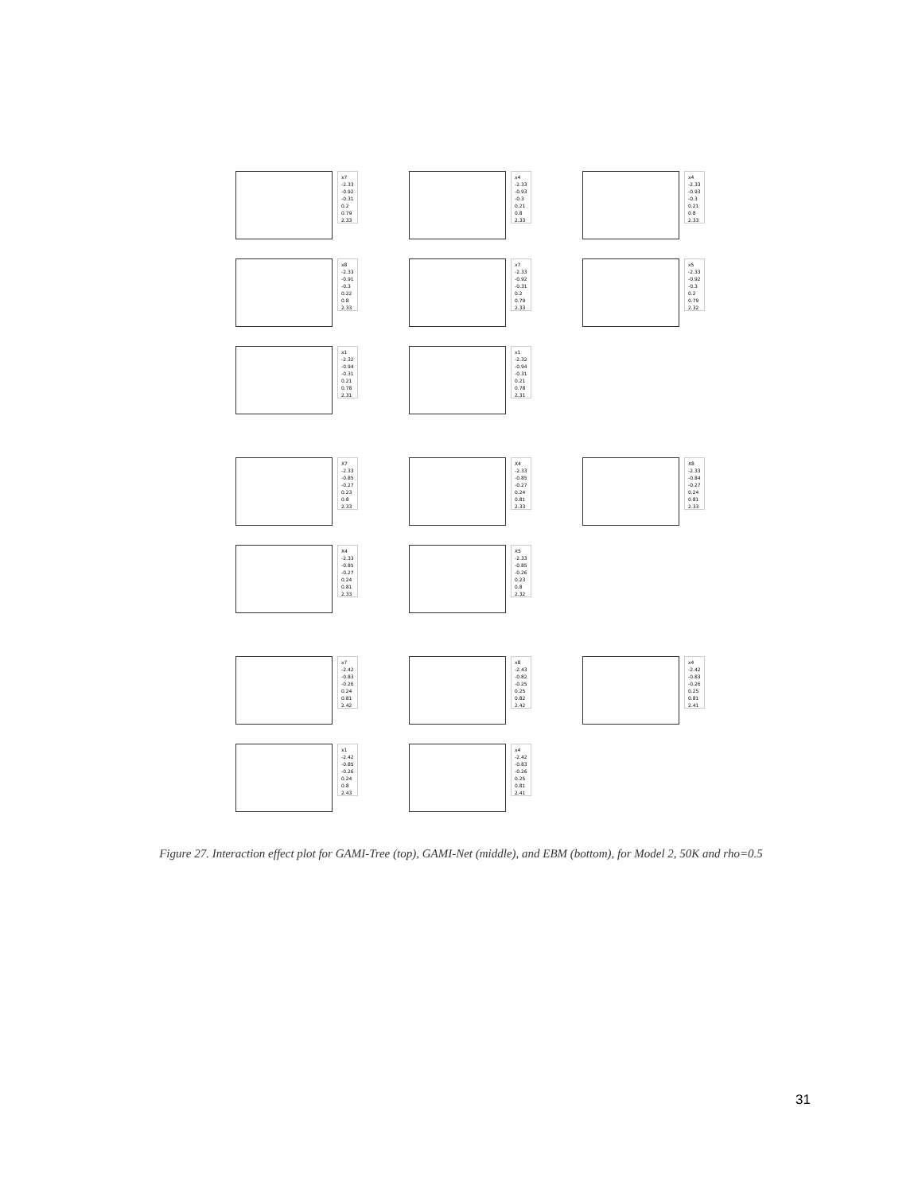x7
-2.33
-0.92
-0.31
0.2
0.79
2.33
x4
-2.33
-0.93
-0.3
0.21
0.8
2.33
x4
-2.33
-0.93
-0.3
0.21
0.8
2.33
x8
-2.33
-0.91
-0.3
0.22
0.8
2.33
x7
-2.33
-0.92
-0.31
0.2
0.79
2.33
x5
-2.33
-0.92
-0.3
0.2
0.79
2.32
x1
-2.32
-0.94
-0.31
0.21
0.78
2.31
x1
-2.32
-0.94
-0.31
0.21
0.78
2.31
X7
-2.33
-0.85
-0.27
0.23
0.8
2.33
X4
-2.33
-0.85
-0.27
0.24
0.81
2.33
X8
-2.33
-0.84
-0.27
0.24
0.81
2.33
X4
-2.33
-0.85
-0.27
0.24
0.81
2.33
X5
-2.33
-0.85
-0.26
0.23
0.8
2.32
x7
-2.42
-0.83
-0.26
0.24
0.81
2.42
x8
-2.43
-0.82
-0.25
0.25
0.82
2.42
x4
-2.42
-0.83
-0.26
0.25
0.81
2.41
x1
-2.42
-0.85
-0.26
0.24
0.8
2.43
x4
-2.42
-0.83
-0.26
0.25
0.81
2.41
Figure 27. Interaction effect plot for GAMI-Tree (top), GAMI-Net (middle), and EBM (bottom), for Model 2, 50K and rho=0.5
31